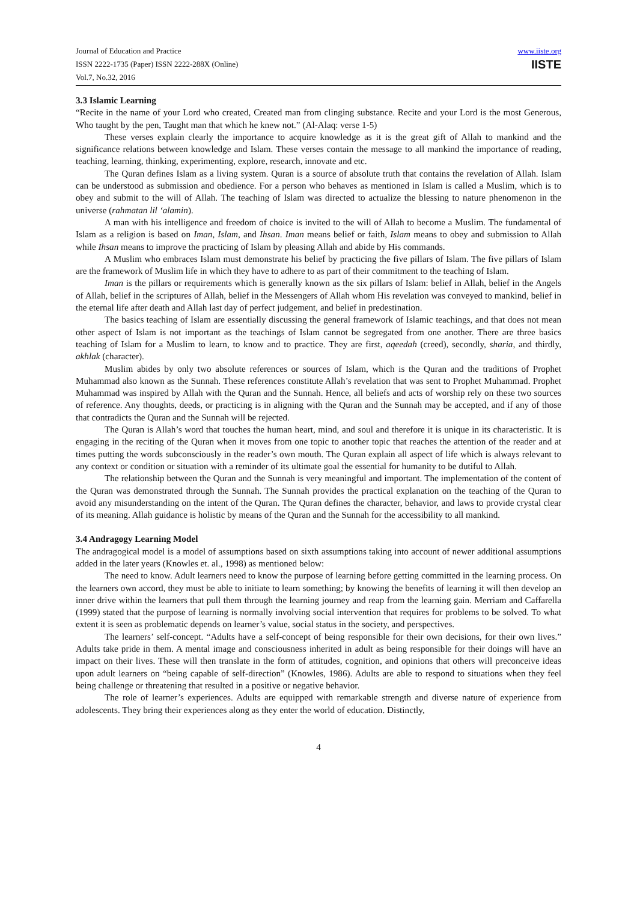Journal of Education and Practice
ISSN 2222-1735 (Paper) ISSN 2222-288X (Online)
Vol.7, No.32, 2016
www.iiste.org
IISTE
3.3 Islamic Learning
“Recite in the name of your Lord who created, Created man from clinging substance. Recite and your Lord is the most Generous, Who taught by the pen, Taught man that which he knew not.” (Al-Alaq: verse 1-5)
These verses explain clearly the importance to acquire knowledge as it is the great gift of Allah to mankind and the significance relations between knowledge and Islam. These verses contain the message to all mankind the importance of reading, teaching, learning, thinking, experimenting, explore, research, innovate and etc.
The Quran defines Islam as a living system. Quran is a source of absolute truth that contains the revelation of Allah. Islam can be understood as submission and obedience. For a person who behaves as mentioned in Islam is called a Muslim, which is to obey and submit to the will of Allah. The teaching of Islam was directed to actualize the blessing to nature phenomenon in the universe (rahmatan lil ‘alamin).
A man with his intelligence and freedom of choice is invited to the will of Allah to become a Muslim. The fundamental of Islam as a religion is based on Iman, Islam, and Ihsan. Iman means belief or faith, Islam means to obey and submission to Allah while Ihsan means to improve the practicing of Islam by pleasing Allah and abide by His commands.
A Muslim who embraces Islam must demonstrate his belief by practicing the five pillars of Islam. The five pillars of Islam are the framework of Muslim life in which they have to adhere to as part of their commitment to the teaching of Islam.
Iman is the pillars or requirements which is generally known as the six pillars of Islam: belief in Allah, belief in the Angels of Allah, belief in the scriptures of Allah, belief in the Messengers of Allah whom His revelation was conveyed to mankind, belief in the eternal life after death and Allah last day of perfect judgement, and belief in predestination.
The basics teaching of Islam are essentially discussing the general framework of Islamic teachings, and that does not mean other aspect of Islam is not important as the teachings of Islam cannot be segregated from one another. There are three basics teaching of Islam for a Muslim to learn, to know and to practice. They are first, aqeedah (creed), secondly, sharia, and thirdly, akhlak (character).
Muslim abides by only two absolute references or sources of Islam, which is the Quran and the traditions of Prophet Muhammad also known as the Sunnah. These references constitute Allah’s revelation that was sent to Prophet Muhammad. Prophet Muhammad was inspired by Allah with the Quran and the Sunnah. Hence, all beliefs and acts of worship rely on these two sources of reference. Any thoughts, deeds, or practicing is in aligning with the Quran and the Sunnah may be accepted, and if any of those that contradicts the Quran and the Sunnah will be rejected.
The Quran is Allah’s word that touches the human heart, mind, and soul and therefore it is unique in its characteristic. It is engaging in the reciting of the Quran when it moves from one topic to another topic that reaches the attention of the reader and at times putting the words subconsciously in the reader’s own mouth. The Quran explain all aspect of life which is always relevant to any context or condition or situation with a reminder of its ultimate goal the essential for humanity to be dutiful to Allah.
The relationship between the Quran and the Sunnah is very meaningful and important. The implementation of the content of the Quran was demonstrated through the Sunnah. The Sunnah provides the practical explanation on the teaching of the Quran to avoid any misunderstanding on the intent of the Quran. The Quran defines the character, behavior, and laws to provide crystal clear of its meaning. Allah guidance is holistic by means of the Quran and the Sunnah for the accessibility to all mankind.
3.4 Andragogy Learning Model
The andragogical model is a model of assumptions based on sixth assumptions taking into account of newer additional assumptions added in the later years (Knowles et. al., 1998) as mentioned below:
The need to know. Adult learners need to know the purpose of learning before getting committed in the learning process. On the learners own accord, they must be able to initiate to learn something; by knowing the benefits of learning it will then develop an inner drive within the learners that pull them through the learning journey and reap from the learning gain. Merriam and Caffarella (1999) stated that the purpose of learning is normally involving social intervention that requires for problems to be solved. To what extent it is seen as problematic depends on learner’s value, social status in the society, and perspectives.
The learners’ self-concept. “Adults have a self-concept of being responsible for their own decisions, for their own lives.” Adults take pride in them. A mental image and consciousness inherited in adult as being responsible for their doings will have an impact on their lives. These will then translate in the form of attitudes, cognition, and opinions that others will preconceive ideas upon adult learners on “being capable of self-direction” (Knowles, 1986). Adults are able to respond to situations when they feel being challenge or threatening that resulted in a positive or negative behavior.
The role of learner’s experiences. Adults are equipped with remarkable strength and diverse nature of experience from adolescents. They bring their experiences along as they enter the world of education. Distinctly,
4